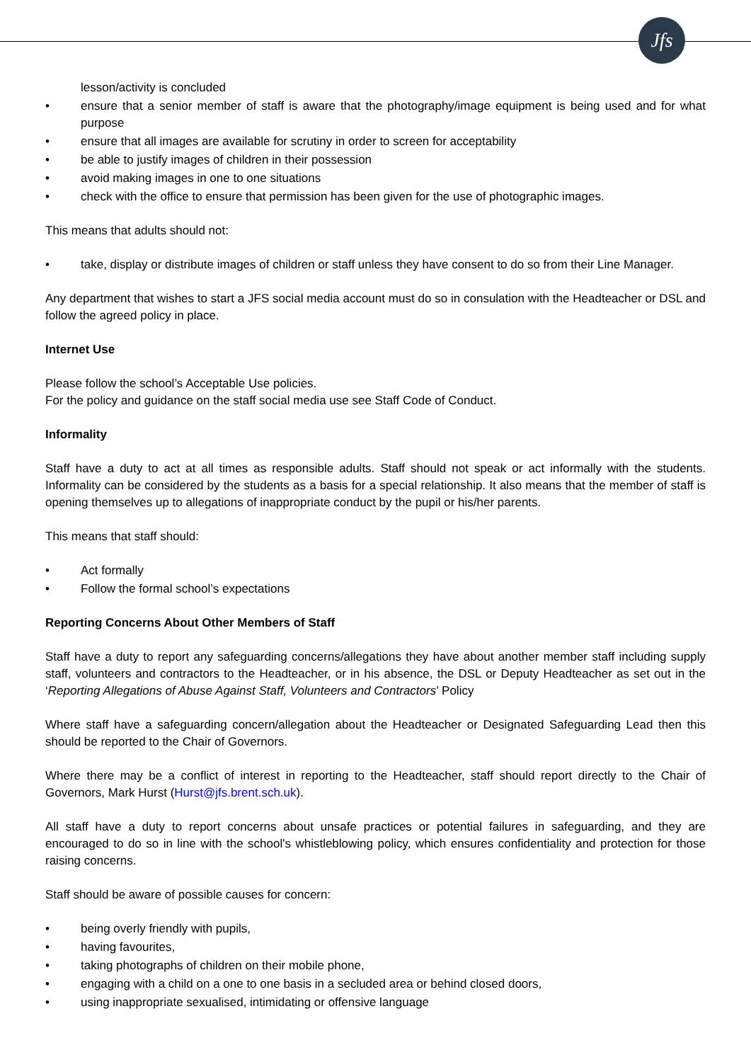Jfs
lesson/activity is concluded
• ensure that a senior member of staff is aware that the photography/image equipment is being used and for what purpose
• ensure that all images are available for scrutiny in order to screen for acceptability
• be able to justify images of children in their possession
• avoid making images in one to one situations
• check with the office to ensure that permission has been given for the use of photographic images.
This means that adults should not:
• take, display or distribute images of children or staff unless they have consent to do so from their Line Manager.
Any department that wishes to start a JFS social media account must do so in consulation with the Headteacher or DSL and follow the agreed policy in place.
Internet Use
Please follow the school’s Acceptable Use policies.
For the policy and guidance on the staff social media use see Staff Code of Conduct.
Informality
Staff have a duty to act at all times as responsible adults. Staff should not speak or act informally with the students. Informality can be considered by the students as a basis for a special relationship. It also means that the member of staff is opening themselves up to allegations of inappropriate conduct by the pupil or his/her parents.
This means that staff should:
• Act formally
• Follow the formal school’s expectations
Reporting Concerns About Other Members of Staff
Staff have a duty to report any safeguarding concerns/allegations they have about another member staff including supply staff, volunteers and contractors to the Headteacher, or in his absence, the DSL or Deputy Headteacher as set out in the ‘Reporting Allegations of Abuse Against Staff, Volunteers and Contractors’ Policy
Where staff have a safeguarding concern/allegation about the Headteacher or Designated Safeguarding Lead then this should be reported to the Chair of Governors.
Where there may be a conflict of interest in reporting to the Headteacher, staff should report directly to the Chair of Governors, Mark Hurst (Hurst@jfs.brent.sch.uk).
All staff have a duty to report concerns about unsafe practices or potential failures in safeguarding, and they are encouraged to do so in line with the school's whistleblowing policy, which ensures confidentiality and protection for those raising concerns.
Staff should be aware of possible causes for concern:
• being overly friendly with pupils,
• having favourites,
• taking photographs of children on their mobile phone,
• engaging with a child on a one to one basis in a secluded area or behind closed doors,
• using inappropriate sexualised, intimidating or offensive language